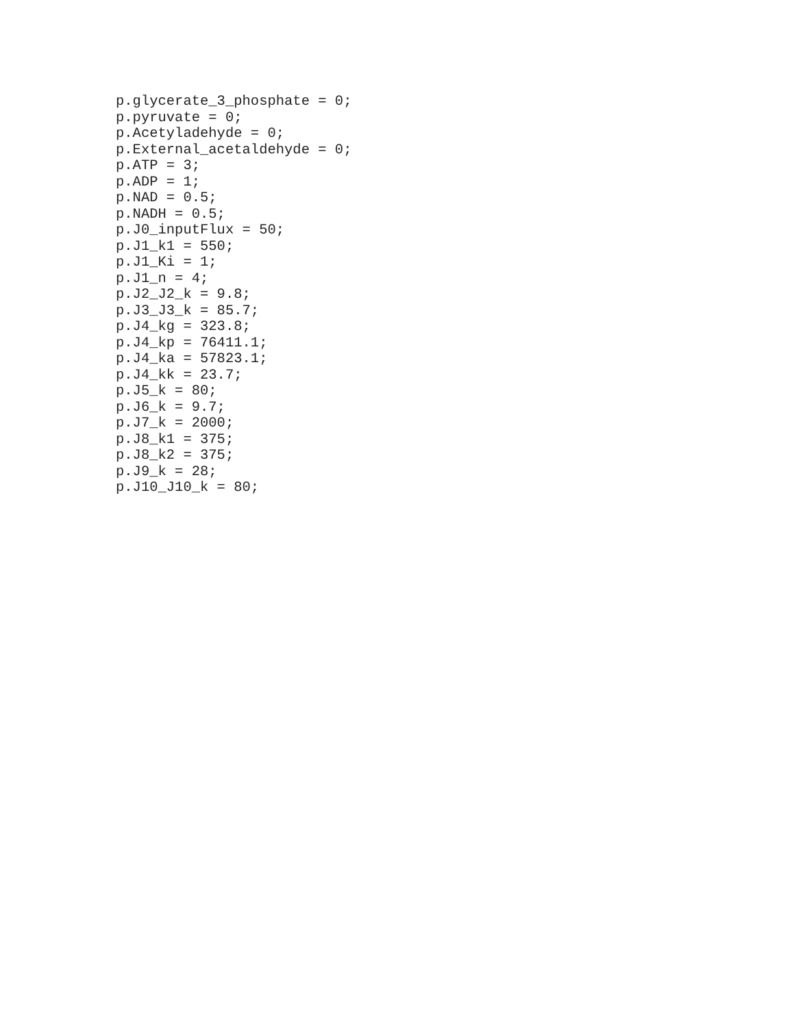p.glycerate_3_phosphate = 0;
p.pyruvate = 0;
p.Acetyladehyde = 0;
p.External_acetaldehyde = 0;
p.ATP = 3;
p.ADP = 1;
p.NAD = 0.5;
p.NADH = 0.5;
p.J0_inputFlux = 50;
p.J1_k1 = 550;
p.J1_Ki = 1;
p.J1_n = 4;
p.J2_J2_k = 9.8;
p.J3_J3_k = 85.7;
p.J4_kg = 323.8;
p.J4_kp = 76411.1;
p.J4_ka = 57823.1;
p.J4_kk = 23.7;
p.J5_k = 80;
p.J6_k = 9.7;
p.J7_k = 2000;
p.J8_k1 = 375;
p.J8_k2 = 375;
p.J9_k = 28;
p.J10_J10_k = 80;